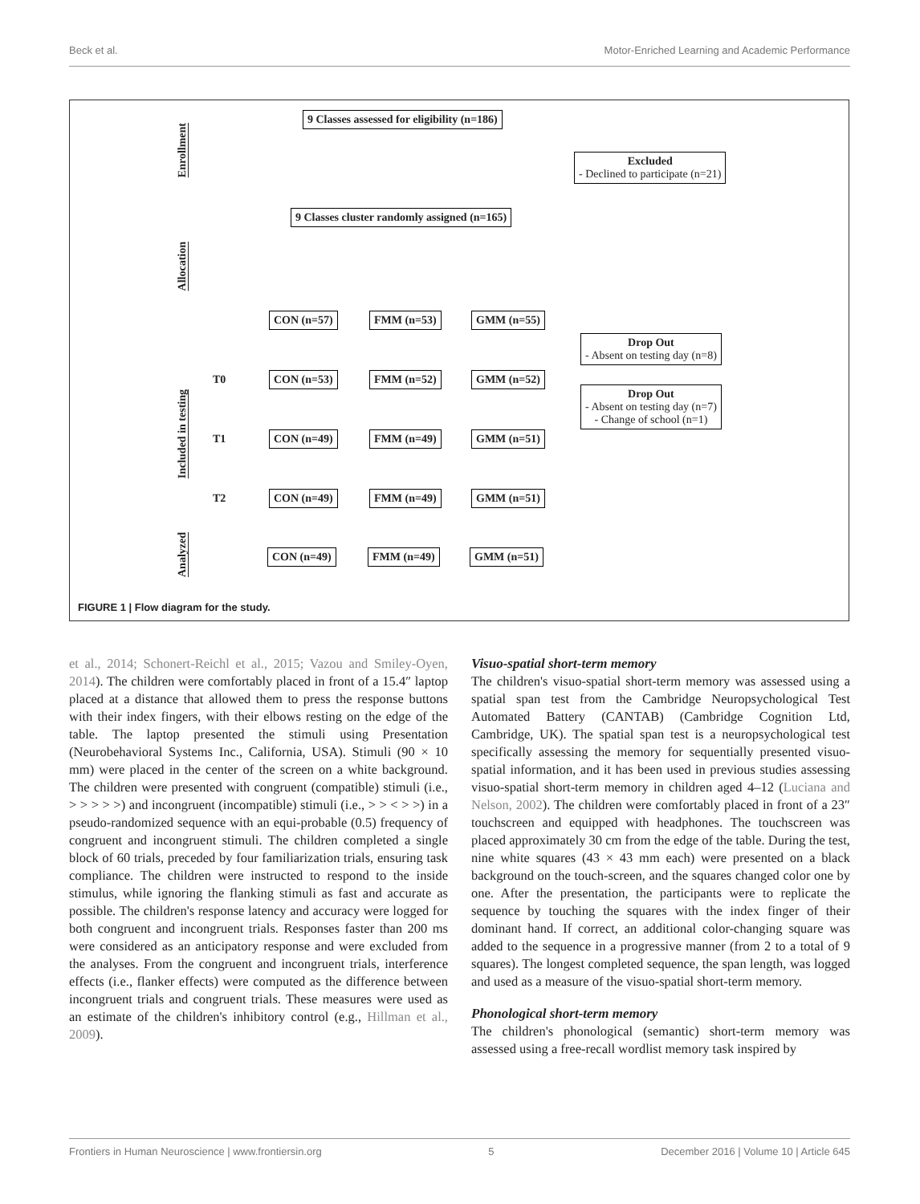Beck et al. Motor-Enriched Learning and Academic Performance
Enrollment
Allocation
Included in testing
Analyzed
9 Classes assessed for eligibility (n=186)
Excluded
- Declined to participate (n=21)
9 Classes cluster randomly assigned (n=165)
T0
T1
T2
CON (n=57) FMM (n=53) GMM (n=55)
Drop Out
- Absent on testing day (n=8)
CON (n=53) FMM (n=52) GMM (n=52)
Drop Out
- Absent on testing day (n=7)
- Change of school (n=1)
CON (n=49) FMM (n=49) GMM (n=51)
CON (n=49) FMM (n=49) GMM (n=51)
CON (n=49) FMM (n=49) GMM (n=51)
FIGURE 1 | Flow diagram for the study.
et al., 2014; Schonert-Reichl et al., 2015; Vazou and Smiley-Oyen, 2014). The children were comfortably placed in front of a 15.4″ laptop placed at a distance that allowed them to press the response buttons with their index fingers, with their elbows resting on the edge of the table. The laptop presented the stimuli using Presentation (Neurobehavioral Systems Inc., California, USA). Stimuli (90 × 10 mm) were placed in the center of the screen on a white background. The children were presented with congruent (compatible) stimuli (i.e., > > > > >) and incongruent (incompatible) stimuli (i.e., > > < > >) in a pseudo-randomized sequence with an equi-probable (0.5) frequency of congruent and incongruent stimuli. The children completed a single block of 60 trials, preceded by four familiarization trials, ensuring task compliance. The children were instructed to respond to the inside stimulus, while ignoring the flanking stimuli as fast and accurate as possible. The children's response latency and accuracy were logged for both congruent and incongruent trials. Responses faster than 200 ms were considered as an anticipatory response and were excluded from the analyses. From the congruent and incongruent trials, interference effects (i.e., flanker effects) were computed as the difference between incongruent trials and congruent trials. These measures were used as an estimate of the children's inhibitory control (e.g., Hillman et al., 2009).
Visuo-spatial short-term memory
The children's visuo-spatial short-term memory was assessed using a spatial span test from the Cambridge Neuropsychological Test Automated Battery (CANTAB) (Cambridge Cognition Ltd, Cambridge, UK). The spatial span test is a neuropsychological test specifically assessing the memory for sequentially presented visuo-spatial information, and it has been used in previous studies assessing visuo-spatial short-term memory in children aged 4–12 (Luciana and Nelson, 2002). The children were comfortably placed in front of a 23″ touchscreen and equipped with headphones. The touchscreen was placed approximately 30 cm from the edge of the table. During the test, nine white squares (43 × 43 mm each) were presented on a black background on the touch-screen, and the squares changed color one by one. After the presentation, the participants were to replicate the sequence by touching the squares with the index finger of their dominant hand. If correct, an additional color-changing square was added to the sequence in a progressive manner (from 2 to a total of 9 squares). The longest completed sequence, the span length, was logged and used as a measure of the visuo-spatial short-term memory.
Phonological short-term memory
The children's phonological (semantic) short-term memory was assessed using a free-recall wordlist memory task inspired by
Frontiers in Human Neuroscience | www.frontiersin.org 5 December 2016 | Volume 10 | Article 645